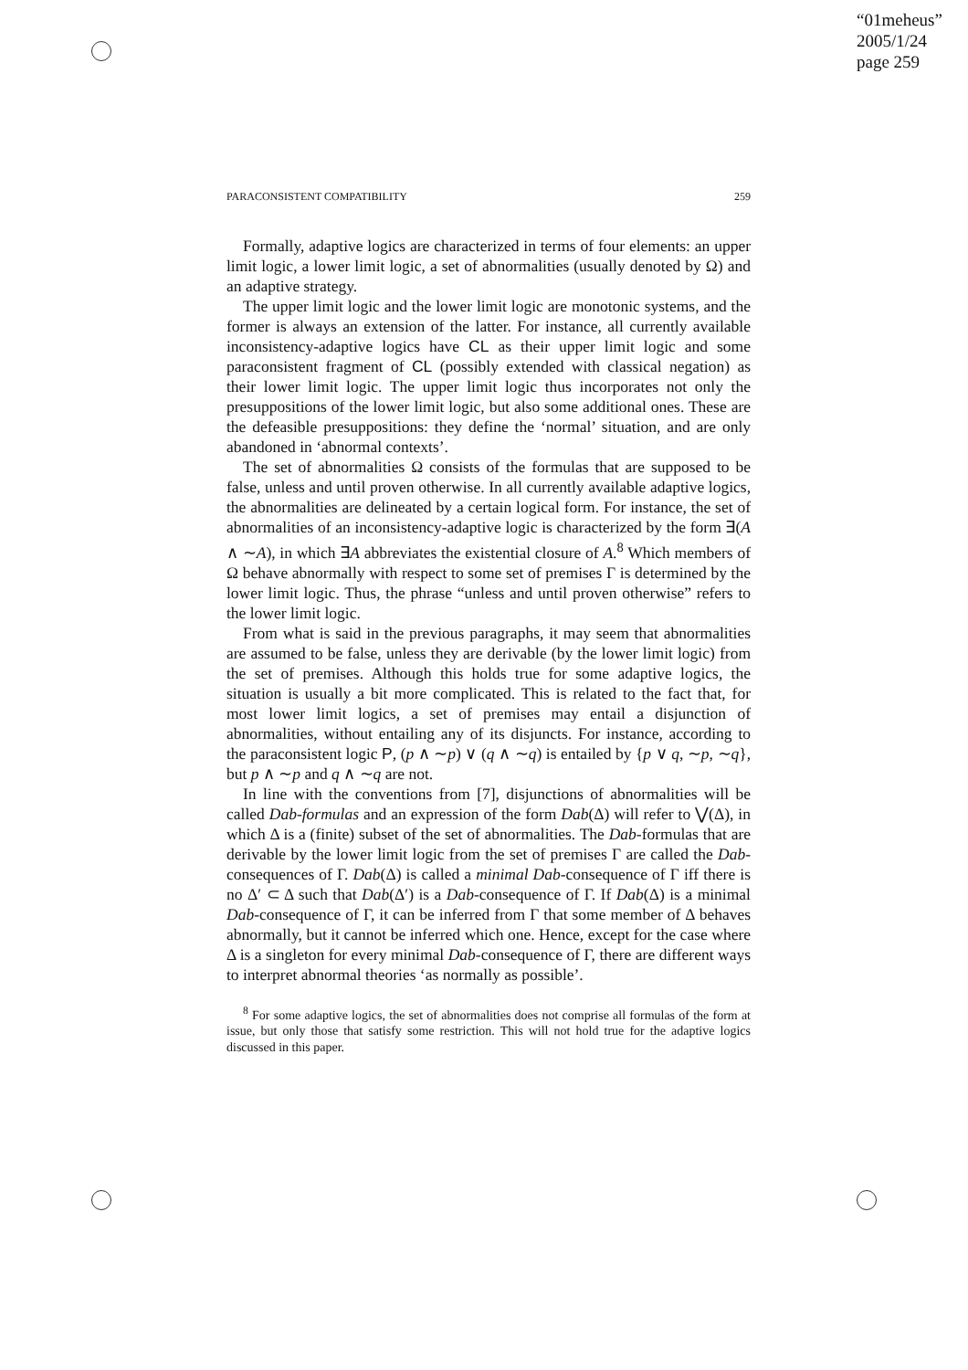“01meheus”
2005/1/24
page 259
PARACONSISTENT COMPATIBILITY 259
Formally, adaptive logics are characterized in terms of four elements: an upper limit logic, a lower limit logic, a set of abnormalities (usually denoted by Ω) and an adaptive strategy.
The upper limit logic and the lower limit logic are monotonic systems, and the former is always an extension of the latter. For instance, all currently available inconsistency-adaptive logics have CL as their upper limit logic and some paraconsistent fragment of CL (possibly extended with classical negation) as their lower limit logic. The upper limit logic thus incorporates not only the presuppositions of the lower limit logic, but also some additional ones. These are the defeasible presuppositions: they define the ‘normal’ situation, and are only abandoned in ‘abnormal contexts’.
The set of abnormalities Ω consists of the formulas that are supposed to be false, unless and until proven otherwise. In all currently available adaptive logics, the abnormalities are delineated by a certain logical form. For instance, the set of abnormalities of an inconsistency-adaptive logic is characterized by the form ∃(A ∧ ∼A), in which ∃A abbreviates the existential closure of A.<sup>8</sup> Which members of Ω behave abnormally with respect to some set of premises Γ is determined by the lower limit logic. Thus, the phrase “unless and until proven otherwise” refers to the lower limit logic.
From what is said in the previous paragraphs, it may seem that abnormalities are assumed to be false, unless they are derivable (by the lower limit logic) from the set of premises. Although this holds true for some adaptive logics, the situation is usually a bit more complicated. This is related to the fact that, for most lower limit logics, a set of premises may entail a disjunction of abnormalities, without entailing any of its disjuncts. For instance, according to the paraconsistent logic P, (p ∧ ∼p) ∨ (q ∧ ∼q) is entailed by {p ∨ q, ∼p, ∼q}, but p ∧ ∼p and q ∧ ∼q are not.
In line with the conventions from [7], disjunctions of abnormalities will be called Dab-formulas and an expression of the form Dab(Δ) will refer to ⋁(Δ), in which Δ is a (finite) subset of the set of abnormalities. The Dab-formulas that are derivable by the lower limit logic from the set of premises Γ are called the Dab-consequences of Γ. Dab(Δ) is called a minimal Dab-consequence of Γ iff there is no Δ′ ⊂ Δ such that Dab(Δ′) is a Dab-consequence of Γ. If Dab(Δ) is a minimal Dab-consequence of Γ, it can be inferred from Γ that some member of Δ behaves abnormally, but it cannot be inferred which one. Hence, except for the case where Δ is a singleton for every minimal Dab-consequence of Γ, there are different ways to interpret abnormal theories ‘as normally as possible’.
<sup>8</sup> For some adaptive logics, the set of abnormalities does not comprise all formulas of the form at issue, but only those that satisfy some restriction. This will not hold true for the adaptive logics discussed in this paper.